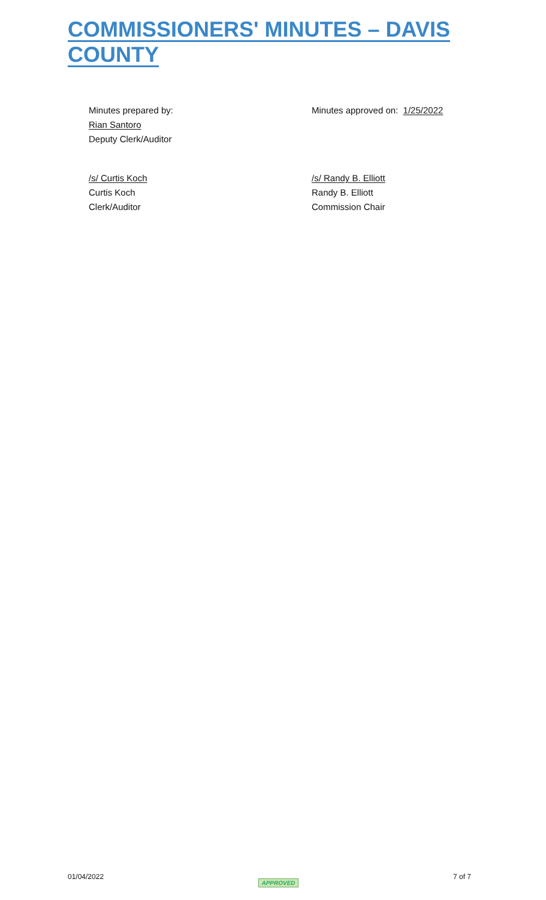COMMISSIONERS' MINUTES – DAVIS COUNTY
Minutes prepared by:
Rian Santoro
Deputy Clerk/Auditor
Minutes approved on: 1/25/2022
/s/ Curtis Koch
Curtis Koch
Clerk/Auditor
/s/ Randy B. Elliott
Randy B. Elliott
Commission Chair
01/04/2022 APPROVED 7 of 7